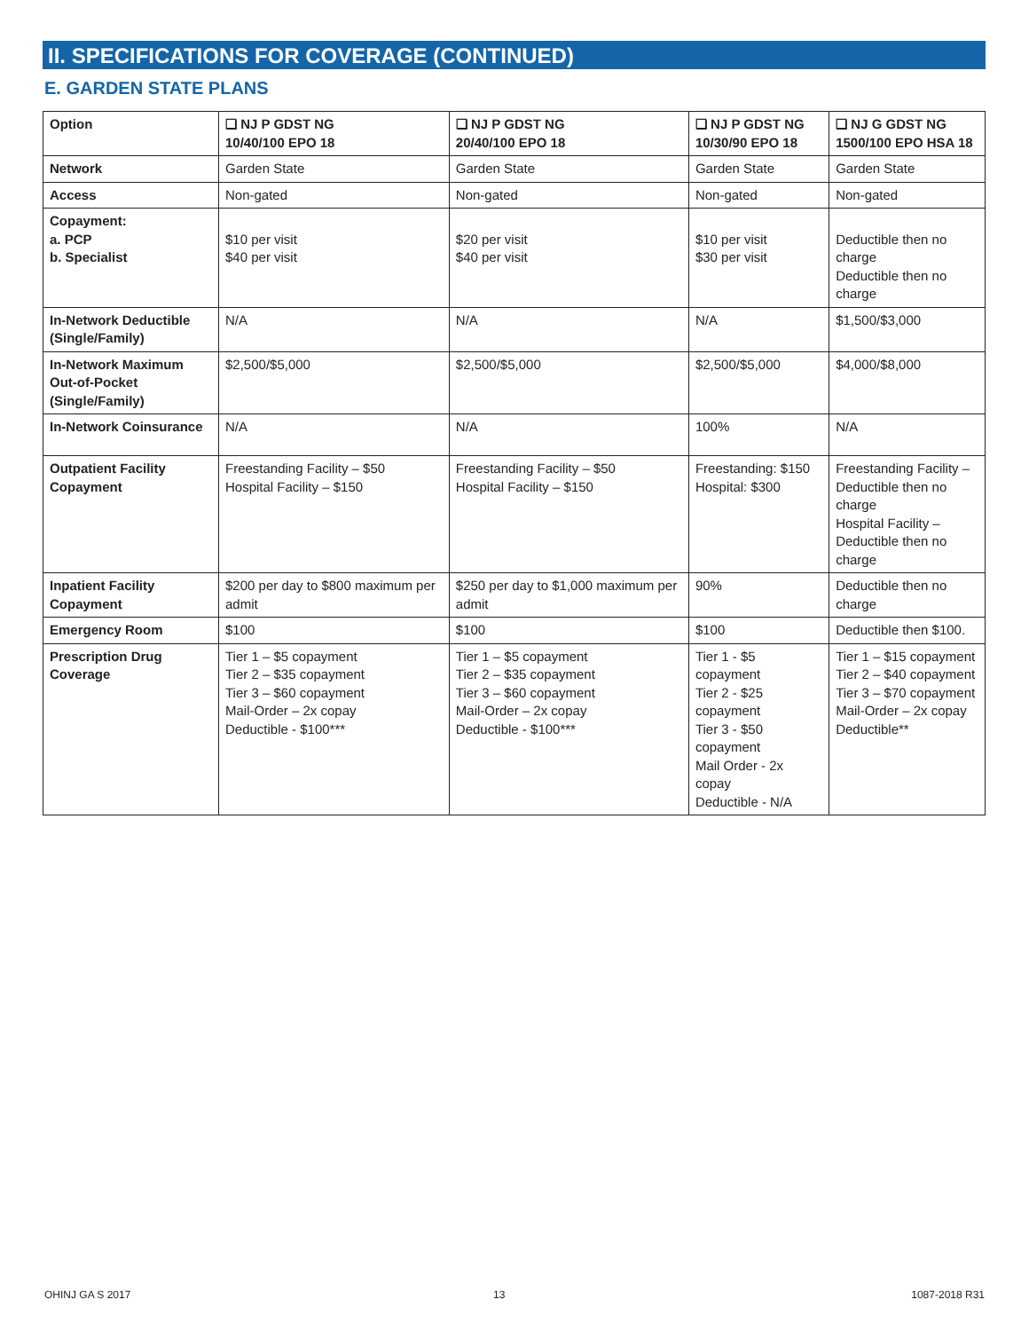II. SPECIFICATIONS FOR COVERAGE (CONTINUED)
E. GARDEN STATE PLANS
| Option | ❑ NJ P GDST NG 10/40/100 EPO 18 | ❑ NJ P GDST NG 20/40/100 EPO 18 | ❑ NJ P GDST NG 10/30/90 EPO 18 | ❑ NJ G GDST NG 1500/100 EPO HSA 18 |
| --- | --- | --- | --- | --- |
| Network | Garden State | Garden State | Garden State | Garden State |
| Access | Non-gated | Non-gated | Non-gated | Non-gated |
| Copayment: a. PCP b. Specialist | $10 per visit $40 per visit | $20 per visit $40 per visit | $10 per visit $30 per visit | Deductible then no charge Deductible then no charge |
| In-Network Deductible (Single/Family) | N/A | N/A | N/A | $1,500/$3,000 |
| In-Network Maximum Out-of-Pocket (Single/Family) | $2,500/$5,000 | $2,500/$5,000 | $2,500/$5,000 | $4,000/$8,000 |
| In-Network Coinsurance | N/A | N/A | 100% | N/A |
| Outpatient Facility Copayment | Freestanding Facility – $50 Hospital Facility – $150 | Freestanding Facility – $50 Hospital Facility – $150 | Freestanding: $150 Hospital: $300 | Freestanding Facility – Deductible then no charge Hospital Facility – Deductible then no charge |
| Inpatient Facility Copayment | $200 per day to $800 maximum per admit | $250 per day to $1,000 maximum per admit | 90% | Deductible then no charge |
| Emergency Room | $100 | $100 | $100 | Deductible then $100. |
| Prescription Drug Coverage | Tier 1 – $5 copayment Tier 2 – $35 copayment Tier 3 – $60 copayment Mail-Order – 2x copay Deductible - $100*** | Tier 1 – $5 copayment Tier 2 – $35 copayment Tier 3 – $60 copayment Mail-Order – 2x copay Deductible - $100*** | Tier 1 - $5 copayment Tier 2 - $25 copayment Tier 3 - $50 copayment Mail Order - 2x copay Deductible - N/A | Tier 1 – $15 copayment Tier 2 – $40 copayment Tier 3 – $70 copayment Mail-Order – 2x copay Deductible** |
OHINJ GA S 2017 13 1087-2018 R31